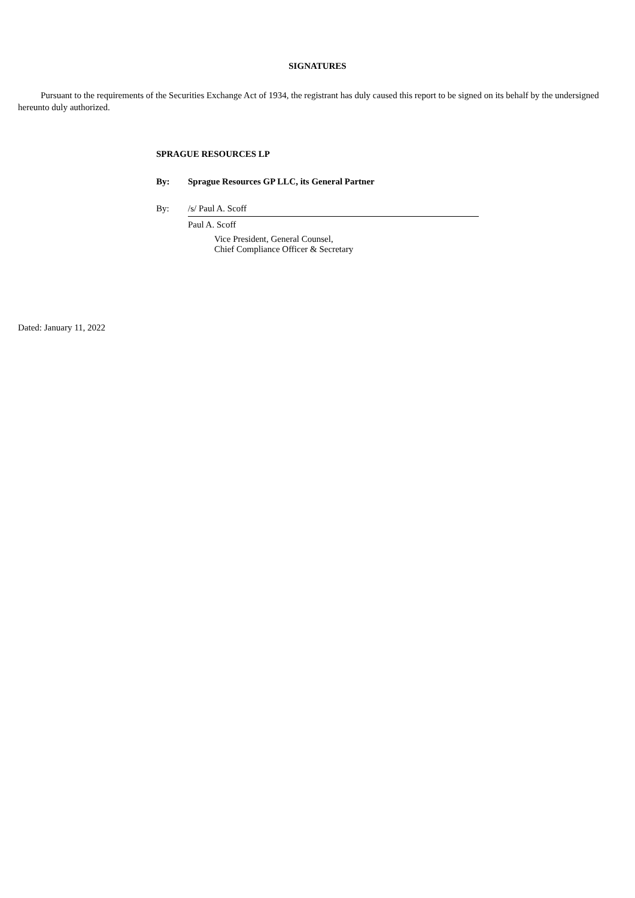SIGNATURES
Pursuant to the requirements of the Securities Exchange Act of 1934, the registrant has duly caused this report to be signed on its behalf by the undersigned hereunto duly authorized.
SPRAGUE RESOURCES LP
By: Sprague Resources GP LLC, its General Partner
By: /s/ Paul A. Scoff
Paul A. Scoff
Vice President, General Counsel,
Chief Compliance Officer & Secretary
Dated: January 11, 2022